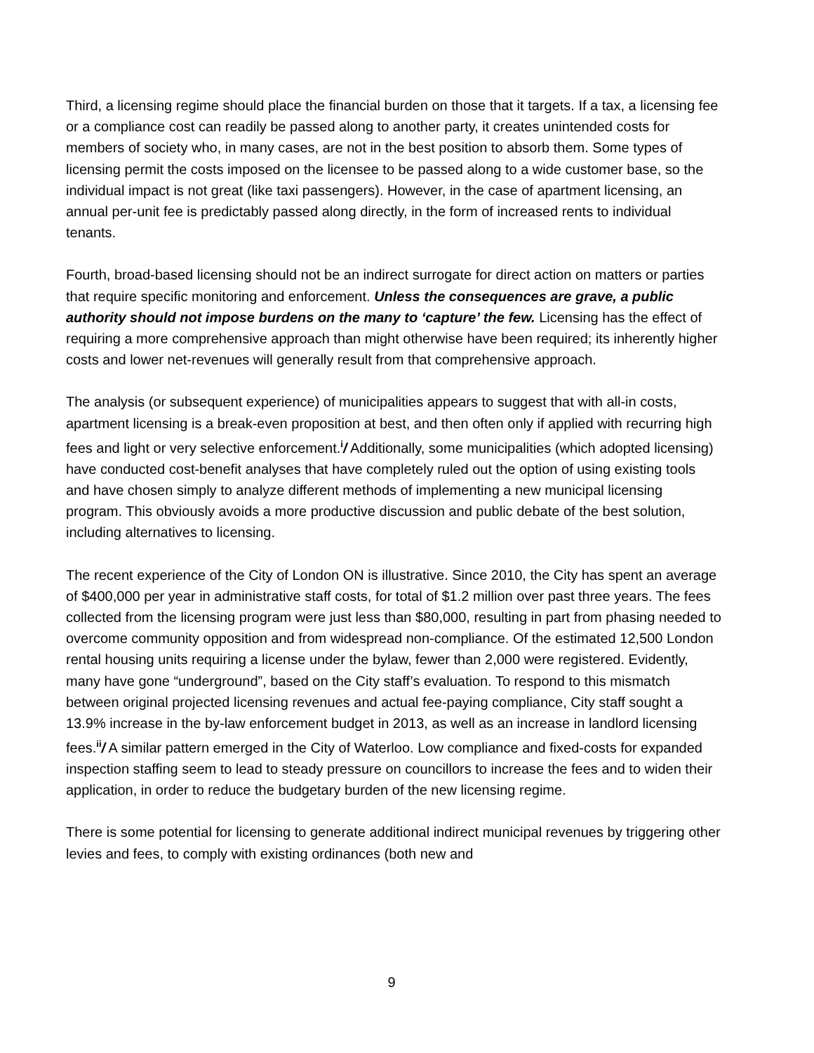Third, a licensing regime should place the financial burden on those that it targets. If a tax, a licensing fee or a compliance cost can readily be passed along to another party, it creates unintended costs for members of society who, in many cases, are not in the best position to absorb them. Some types of licensing permit the costs imposed on the licensee to be passed along to a wide customer base, so the individual impact is not great (like taxi passengers). However, in the case of apartment licensing, an annual per-unit fee is predictably passed along directly, in the form of increased rents to individual tenants.
Fourth, broad-based licensing should not be an indirect surrogate for direct action on matters or parties that require specific monitoring and enforcement. Unless the consequences are grave, a public authority should not impose burdens on the many to ‘capture’ the few. Licensing has the effect of requiring a more comprehensive approach than might otherwise have been required; its inherently higher costs and lower net-revenues will generally result from that comprehensive approach.
The analysis (or subsequent experience) of municipalities appears to suggest that with all-in costs, apartment licensing is a break-even proposition at best, and then often only if applied with recurring high fees and light or very selective enforcement.<sup>i</sup>/ Additionally, some municipalities (which adopted licensing) have conducted cost-benefit analyses that have completely ruled out the option of using existing tools and have chosen simply to analyze different methods of implementing a new municipal licensing program. This obviously avoids a more productive discussion and public debate of the best solution, including alternatives to licensing.
The recent experience of the City of London ON is illustrative. Since 2010, the City has spent an average of $400,000 per year in administrative staff costs, for total of $1.2 million over past three years. The fees collected from the licensing program were just less than $80,000, resulting in part from phasing needed to overcome community opposition and from widespread non-compliance. Of the estimated 12,500 London rental housing units requiring a license under the bylaw, fewer than 2,000 were registered. Evidently, many have gone “underground”, based on the City staff’s evaluation. To respond to this mismatch between original projected licensing revenues and actual fee-paying compliance, City staff sought a 13.9% increase in the by-law enforcement budget in 2013, as well as an increase in landlord licensing fees.<sup>ii</sup>/ A similar pattern emerged in the City of Waterloo. Low compliance and fixed-costs for expanded inspection staffing seem to lead to steady pressure on councillors to increase the fees and to widen their application, in order to reduce the budgetary burden of the new licensing regime.
There is some potential for licensing to generate additional indirect municipal revenues by triggering other levies and fees, to comply with existing ordinances (both new and
9